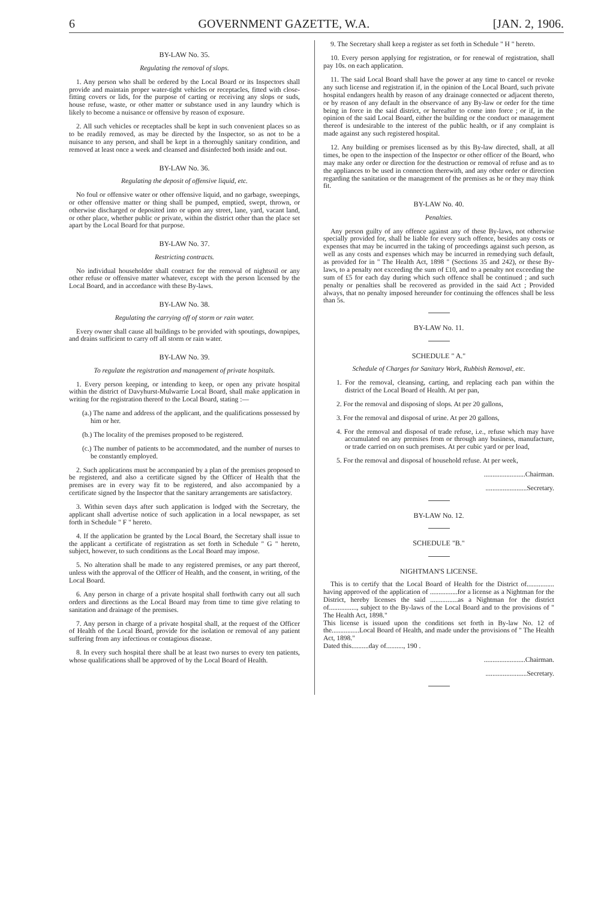6 GOVERNMENT GAZETTE, W.A. [JAN. 2, 1906.
BY-LAW No. 35.
Regulating the removal of slops.
1. Any person who shall be ordered by the Local Board or its Inspectors shall provide and maintain proper water-tight vehicles or receptacles, fitted with close-fitting covers or lids, for the purpose of carting or receiving any slops or suds, house refuse, waste, or other matter or substance used in any laundry which is likely to become a nuisance or offensive by reason of exposure.
2. All such vehicles or receptacles shall be kept in such convenient places so as to be readily removed, as may be directed by the Inspector, so as not to be a nuisance to any person, and shall be kept in a thoroughly sanitary condition, and removed at least once a week and cleansed and disinfected both inside and out.
BY-LAW No. 36.
Regulating the deposit of offensive liquid, etc.
No foul or offensive water or other offensive liquid, and no garbage, sweepings, or other offensive matter or thing shall be pumped, emptied, swept, thrown, or otherwise discharged or deposited into or upon any street, lane, yard, vacant land, or other place, whether public or private, within the district other than the place set apart by the Local Board for that purpose.
BY-LAW No. 37.
Restricting contracts.
No individual householder shall contract for the removal of nightsoil or any other refuse or offensive matter whatever, except with the person licensed by the Local Board, and in accordance with these By-laws.
BY-LAW No. 38.
Regulating the carrying off of storm or rain water.
Every owner shall cause all buildings to be provided with spoutings, downpipes, and drains sufficient to carry off all storm or rain water.
BY-LAW No. 39.
To regulate the registration and management of private hospitals.
1. Every person keeping, or intending to keep, or open any private hospital within the district of Davyhurst-Mulwarrie Local Board, shall make application in writing for the registration thereof to the Local Board, stating :—
(a.) The name and address of the applicant, and the qualifications possessed by him or her.
(b.) The locality of the premises proposed to be registered.
(c.) The number of patients to be accommodated, and the number of nurses to be constantly employed.
2. Such applications must be accompanied by a plan of the premises proposed to be registered, and also a certificate signed by the Officer of Health that the premises are in every way fit to be registered, and also accompanied by a certificate signed by the Inspector that the sanitary arrangements are satisfactory.
3. Within seven days after such application is lodged with the Secretary, the applicant shall advertise notice of such application in a local newspaper, as set forth in Schedule " F " hereto.
4. If the application be granted by the Local Board, the Secretary shall issue to the applicant a certificate of registration as set forth in Schedule " G " hereto, subject, however, to such conditions as the Local Board may impose.
5. No alteration shall be made to any registered premises, or any part thereof, unless with the approval of the Officer of Health, and the consent, in writing, of the Local Board.
6. Any person in charge of a private hospital shall forthwith carry out all such orders and directions as the Local Board may from time to time give relating to sanitation and drainage of the premises.
7. Any person in charge of a private hospital shall, at the request of the Officer of Health of the Local Board, provide for the isolation or removal of any patient suffering from any infectious or contagious disease.
8. In every such hospital there shall be at least two nurses to every ten patients, whose qualifications shall be approved of by the Local Board of Health.
9. The Secretary shall keep a register as set forth in Schedule " H " hereto.
10. Every person applying for registration, or for renewal of registration, shall pay 10s. on each application.
11. The said Local Board shall have the power at any time to cancel or revoke any such license and registration if, in the opinion of the Local Board, such private hospital endangers health by reason of any drainage connected or adjacent thereto, or by reason of any default in the observance of any By-law or order for the time being in force in the said district, or hereafter to come into force ; or if, in the opinion of the said Local Board, either the building or the conduct or management thereof is undesirable to the interest of the public health, or if any complaint is made against any such registered hospital.
12. Any building or premises licensed as by this By-law directed, shall, at all times, be open to the inspection of the Inspector or other officer of the Board, who may make any order or direction for the destruction or removal of refuse and as to the appliances to be used in connection therewith, and any other order or direction regarding the sanitation or the management of the premises as he or they may think fit.
BY-LAW No. 40.
Penalties.
Any person guilty of any offence against any of these By-laws, not otherwise specially provided for, shall be liable for every such offence, besides any costs or expenses that may be incurred in the taking of proceedings against such person, as well as any costs and expenses which may be incurred in remedying such default, as provided for in " The Health Act, 1898 " (Sections 35 and 242), or these By-laws, to a penalty not exceeding the sum of £10, and to a penalty not exceeding the sum of £5 for each day during which such offence shall be continued ; and such penalty or penalties shall be recovered as provided in the said Act ; Provided always, that no penalty imposed hereunder for continuing the offences shall be less than 5s.
BY-LAW No. 11.
SCHEDULE " A."
Schedule of Charges for Sanitary Work, Rubbish Removal, etc.
1. For the removal, cleansing, carting, and replacing each pan within the district of the Local Board of Health. At per pan,
2. For the removal and disposing of slops. At per 20 gallons,
3. For the removal and disposal of urine. At per 20 gallons,
4. For the removal and disposal of trade refuse, i.e., refuse which may have accumulated on any premises from or through any business, manufacture, or trade carried on on such premises. At per cubic yard or per load,
5. For the removal and disposal of household refuse. At per week,
........................Chairman.
........................Secretary.
BY-LAW No. 12.
SCHEDULE "B."
NIGHTMAN'S LICENSE.
This is to certify that the Local Board of Health for the District of................ having approved of the application of ................for a license as a Nightman for the District, hereby licenses the said ................as a Nightman for the district of................, subject to the By-laws of the Local Board and to the provisions of " The Health Act, 1898."
This license is issued upon the conditions set forth in By-law No. 12 of the................Local Board of Health, and made under the provisions of " The Health Act, 1898."
Dated this..........day of.........., 190 .
........................Chairman.
........................Secretary.